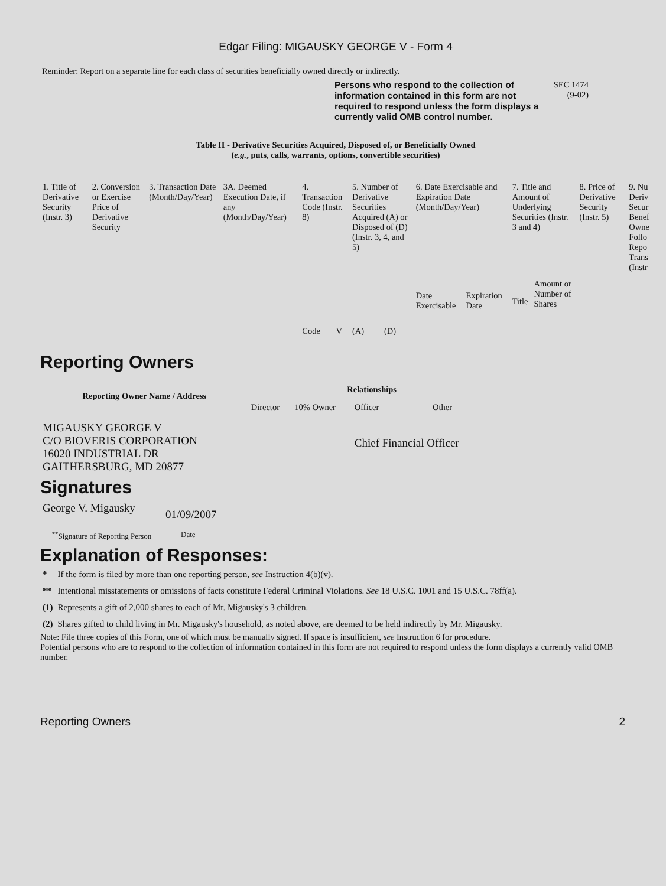Edgar Filing: MIGAUSKY GEORGE V - Form 4
Reminder: Report on a separate line for each class of securities beneficially owned directly or indirectly.
Persons who respond to the collection of information contained in this form are not required to respond unless the form displays a currently valid OMB control number.
SEC 1474
(9-02)
Table II - Derivative Securities Acquired, Disposed of, or Beneficially Owned
(e.g., puts, calls, warrants, options, convertible securities)
| 1. Title of Derivative Security (Instr. 3) | 2. Conversion or Exercise Price of Derivative Security | 3. Transaction Date (Month/Day/Year) | 3A. Deemed Execution Date, if any (Month/Day/Year) | 4. Transaction Code (Instr. 8) | | 5. Number of Derivative Securities Acquired (A) or Disposed of (D) (Instr. 3, 4, and 5) | | 6. Date Exercisable and Expiration Date (Month/Day/Year) | | 7. Title and Amount of Underlying Securities (Instr. 3 and 4) | | 8. Price of Derivative Security (Instr. 5) | 9. Nu Deriv Secur Benef Owne Follo Repo Trans (Instr |
| | | | | Code | V | (A) | (D) | Date Exercisable | Expiration Date | Title | Amount or Number of Shares | | |
Reporting Owners
| Reporting Owner Name / Address | Relationships | | | | |
| --- | --- | --- | --- | --- | --- |
| | Director | 10% Owner | Officer | Other | |
| MIGAUSKY GEORGE V C/O BIOVERIS CORPORATION 16020 INDUSTRIAL DR GAITHERSBURG, MD 20877 | | | Chief Financial Officer | | |
Signatures
| George V. Migausky | 01/09/2007 |
| <sup>**</sup> Signature of Reporting Person | Date |
Explanation of Responses:
| * | If the form is filed by more than one reporting person, see Instruction 4(b)(v). |
| ** | Intentional misstatements or omissions of facts constitute Federal Criminal Violations. See 18 U.S.C. 1001 and 15 U.S.C. 78ff(a). |
| (1) | Represents a gift of 2,000 shares to each of Mr. Migausky's 3 children. |
| (2) | Shares gifted to child living in Mr. Migausky's household, as noted above, are deemed to be held indirectly by Mr. Migausky. |
Note: File three copies of this Form, one of which must be manually signed. If space is insufficient, see Instruction 6 for procedure.
Potential persons who are to respond to the collection of information contained in this form are not required to respond unless the form displays a currently valid OMB number.
Reporting Owners 2